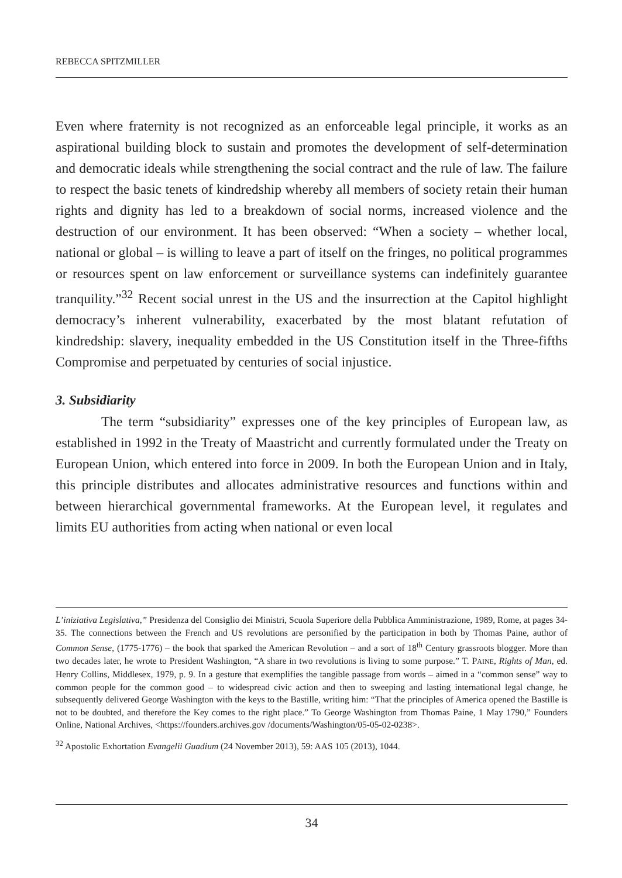REBECCA SPITZMILLER
Even where fraternity is not recognized as an enforceable legal principle, it works as an aspirational building block to sustain and promotes the development of self-determination and democratic ideals while strengthening the social contract and the rule of law. The failure to respect the basic tenets of kindredship whereby all members of society retain their human rights and dignity has led to a breakdown of social norms, increased violence and the destruction of our environment. It has been observed: “When a society – whether local, national or global – is willing to leave a part of itself on the fringes, no political programmes or resources spent on law enforcement or surveillance systems can indefinitely guarantee tranquility.”<sup>32</sup> Recent social unrest in the US and the insurrection at the Capitol highlight democracy’s inherent vulnerability, exacerbated by the most blatant refutation of kindredship: slavery, inequality embedded in the US Constitution itself in the Three-fifths Compromise and perpetuated by centuries of social injustice.
3. Subsidiarity
The term “subsidiarity” expresses one of the key principles of European law, as established in 1992 in the Treaty of Maastricht and currently formulated under the Treaty on European Union, which entered into force in 2009. In both the European Union and in Italy, this principle distributes and allocates administrative resources and functions within and between hierarchical governmental frameworks. At the European level, it regulates and limits EU authorities from acting when national or even local
L’iniziativa Legislativa,” Presidenza del Consiglio dei Ministri, Scuola Superiore della Pubblica Amministrazione, 1989, Rome, at pages 34-35. The connections between the French and US revolutions are personified by the participation in both by Thomas Paine, author of Common Sense, (1775-1776) – the book that sparked the American Revolution – and a sort of 18<sup>th</sup> Century grassroots blogger. More than two decades later, he wrote to President Washington, “A share in two revolutions is living to some purpose.” T. PAINE, Rights of Man, ed. Henry Collins, Middlesex, 1979, p. 9. In a gesture that exemplifies the tangible passage from words – aimed in a “common sense” way to common people for the common good – to widespread civic action and then to sweeping and lasting international legal change, he subsequently delivered George Washington with the keys to the Bastille, writing him: “That the principles of America opened the Bastille is not to be doubted, and therefore the Key comes to the right place.” To George Washington from Thomas Paine, 1 May 1790,” Founders Online, National Archives, <https://founders.archives.gov /documents/Washington/05-05-02-0238>.
<sup>32</sup> Apostolic Exhortation Evangelii Guadium (24 November 2013), 59: AAS 105 (2013), 1044.
34